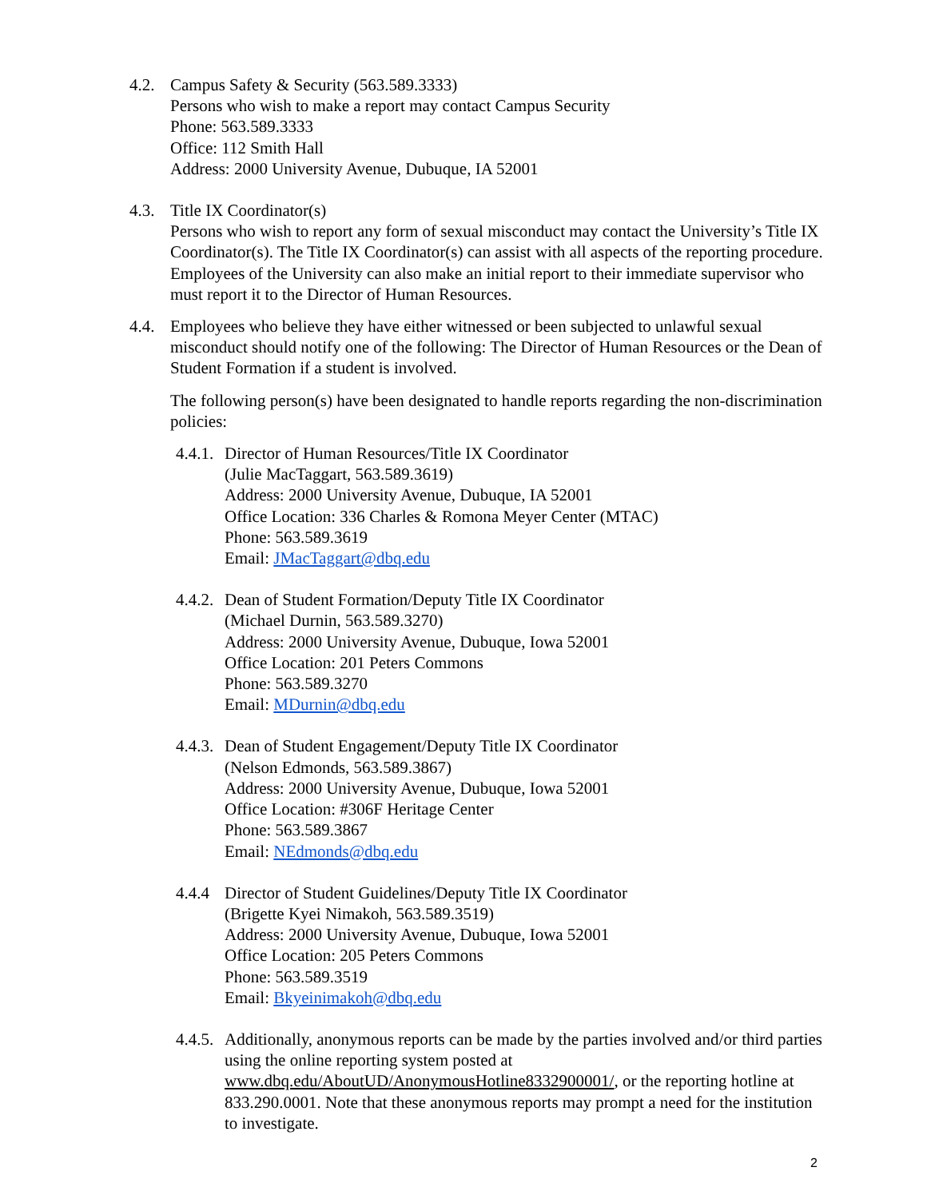4.2. Campus Safety & Security (563.589.3333)
Persons who wish to make a report may contact Campus Security
Phone: 563.589.3333
Office: 112 Smith Hall
Address: 2000 University Avenue, Dubuque, IA 52001
4.3. Title IX Coordinator(s)
Persons who wish to report any form of sexual misconduct may contact the University’s Title IX Coordinator(s). The Title IX Coordinator(s) can assist with all aspects of the reporting procedure. Employees of the University can also make an initial report to their immediate supervisor who must report it to the Director of Human Resources.
4.4. Employees who believe they have either witnessed or been subjected to unlawful sexual misconduct should notify one of the following: The Director of Human Resources or the Dean of Student Formation if a student is involved.
The following person(s) have been designated to handle reports regarding the non-discrimination policies:
4.4.1.
Director of Human Resources/Title IX Coordinator
(Julie MacTaggart, 563.589.3619)
Address: 2000 University Avenue, Dubuque, IA 52001
Office Location: 336 Charles & Romona Meyer Center (MTAC)
Phone: 563.589.3619
Email: JMacTaggart@dbq.edu
4.4.2.
Dean of Student Formation/Deputy Title IX Coordinator
(Michael Durnin, 563.589.3270)
Address: 2000 University Avenue, Dubuque, Iowa 52001
Office Location: 201 Peters Commons
Phone: 563.589.3270
Email: MDurnin@dbq.edu
4.4.3.
Dean of Student Engagement/Deputy Title IX Coordinator
(Nelson Edmonds, 563.589.3867)
Address: 2000 University Avenue, Dubuque, Iowa 52001
Office Location: #306F Heritage Center
Phone: 563.589.3867
Email: NEdmonds@dbq.edu
4.4.4
Director of Student Guidelines/Deputy Title IX Coordinator
(Brigette Kyei Nimakoh, 563.589.3519)
Address: 2000 University Avenue, Dubuque, Iowa 52001
Office Location: 205 Peters Commons
Phone: 563.589.3519
Email: Bkyeinimakoh@dbq.edu
4.4.5.
Additionally, anonymous reports can be made by the parties involved and/or third parties using the online reporting system posted at www.dbq.edu/AboutUD/AnonymousHotline8332900001/, or the reporting hotline at 833.290.0001. Note that these anonymous reports may prompt a need for the institution to investigate.
2